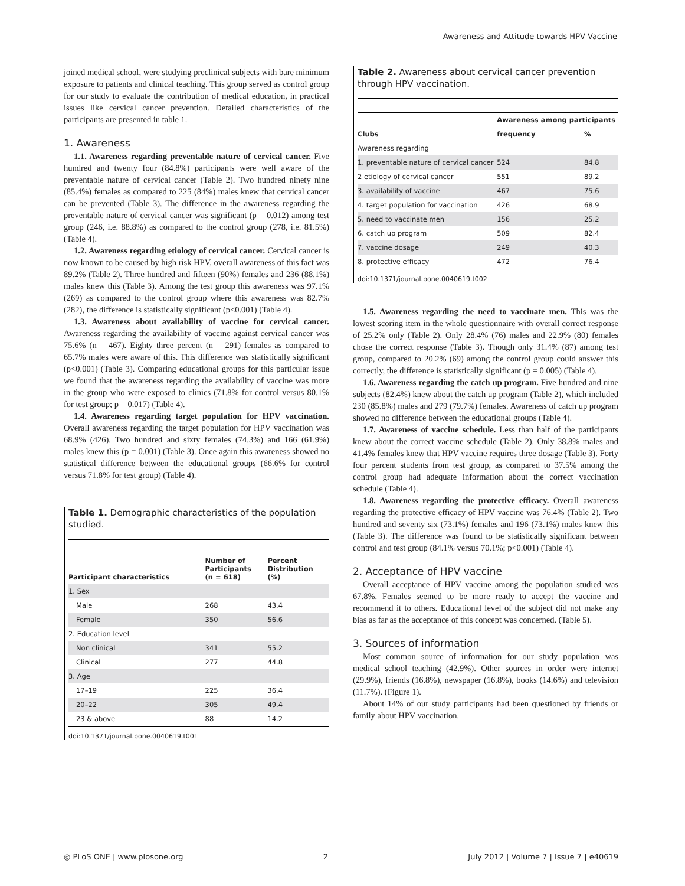Awareness and Attitude towards HPV Vaccine
joined medical school, were studying preclinical subjects with bare minimum exposure to patients and clinical teaching. This group served as control group for our study to evaluate the contribution of medical education, in practical issues like cervical cancer prevention. Detailed characteristics of the participants are presented in table 1.
1. Awareness
1.1. Awareness regarding preventable nature of cervical cancer. Five hundred and twenty four (84.8%) participants were well aware of the preventable nature of cervical cancer (Table 2). Two hundred ninety nine (85.4%) females as compared to 225 (84%) males knew that cervical cancer can be prevented (Table 3). The difference in the awareness regarding the preventable nature of cervical cancer was significant (p = 0.012) among test group (246, i.e. 88.8%) as compared to the control group (278, i.e. 81.5%) (Table 4).
1.2. Awareness regarding etiology of cervical cancer. Cervical cancer is now known to be caused by high risk HPV, overall awareness of this fact was 89.2% (Table 2). Three hundred and fifteen (90%) females and 236 (88.1%) males knew this (Table 3). Among the test group this awareness was 97.1% (269) as compared to the control group where this awareness was 82.7% (282), the difference is statistically significant (p<0.001) (Table 4).
1.3. Awareness about availability of vaccine for cervical cancer. Awareness regarding the availability of vaccine against cervical cancer was 75.6% (n = 467). Eighty three percent (n = 291) females as compared to 65.7% males were aware of this. This difference was statistically significant (p<0.001) (Table 3). Comparing educational groups for this particular issue we found that the awareness regarding the availability of vaccine was more in the group who were exposed to clinics (71.8% for control versus 80.1% for test group; p = 0.017) (Table 4).
1.4. Awareness regarding target population for HPV vaccination. Overall awareness regarding the target population for HPV vaccination was 68.9% (426). Two hundred and sixty females (74.3%) and 166 (61.9%) males knew this (p = 0.001) (Table 3). Once again this awareness showed no statistical difference between the educational groups (66.6% for control versus 71.8% for test group) (Table 4).
Table 1. Demographic characteristics of the population studied.
| Participant characteristics | Number of Participants (n = 618) | Percent Distribution (%) |
| --- | --- | --- |
| 1. Sex | | |
| Male | 268 | 43.4 |
| Female | 350 | 56.6 |
| 2. Education level | | |
| Non clinical | 341 | 55.2 |
| Clinical | 277 | 44.8 |
| 3. Age | | |
| 17–19 | 225 | 36.4 |
| 20–22 | 305 | 49.4 |
| 23 & above | 88 | 14.2 |
doi:10.1371/journal.pone.0040619.t001
Table 2. Awareness about cervical cancer prevention through HPV vaccination.
| Clubs | Awareness among participants | |
| --- | --- | --- |
| | frequency | % |
| Awareness regarding | | |
| 1. preventable nature of cervical cancer | 524 | 84.8 |
| 2 etiology of cervical cancer | 551 | 89.2 |
| 3. availability of vaccine | 467 | 75.6 |
| 4. target population for vaccination | 426 | 68.9 |
| 5. need to vaccinate men | 156 | 25.2 |
| 6. catch up program | 509 | 82.4 |
| 7. vaccine dosage | 249 | 40.3 |
| 8. protective efficacy | 472 | 76.4 |
doi:10.1371/journal.pone.0040619.t002
1.5. Awareness regarding the need to vaccinate men. This was the lowest scoring item in the whole questionnaire with overall correct response of 25.2% only (Table 2). Only 28.4% (76) males and 22.9% (80) females chose the correct response (Table 3). Though only 31.4% (87) among test group, compared to 20.2% (69) among the control group could answer this correctly, the difference is statistically significant (p = 0.005) (Table 4).
1.6. Awareness regarding the catch up program. Five hundred and nine subjects (82.4%) knew about the catch up program (Table 2), which included 230 (85.8%) males and 279 (79.7%) females. Awareness of catch up program showed no difference between the educational groups (Table 4).
1.7. Awareness of vaccine schedule. Less than half of the participants knew about the correct vaccine schedule (Table 2). Only 38.8% males and 41.4% females knew that HPV vaccine requires three dosage (Table 3). Forty four percent students from test group, as compared to 37.5% among the control group had adequate information about the correct vaccination schedule (Table 4).
1.8. Awareness regarding the protective efficacy. Overall awareness regarding the protective efficacy of HPV vaccine was 76.4% (Table 2). Two hundred and seventy six (73.1%) females and 196 (73.1%) males knew this (Table 3). The difference was found to be statistically significant between control and test group (84.1% versus 70.1%; p<0.001) (Table 4).
2. Acceptance of HPV vaccine
Overall acceptance of HPV vaccine among the population studied was 67.8%. Females seemed to be more ready to accept the vaccine and recommend it to others. Educational level of the subject did not make any bias as far as the acceptance of this concept was concerned. (Table 5).
3. Sources of information
Most common source of information for our study population was medical school teaching (42.9%). Other sources in order were internet (29.9%), friends (16.8%), newspaper (16.8%), books (14.6%) and television (11.7%). (Figure 1).
About 14% of our study participants had been questioned by friends or family about HPV vaccination.
◎ PLoS ONE | www.plosone.org 2 July 2012 | Volume 7 | Issue 7 | e40619